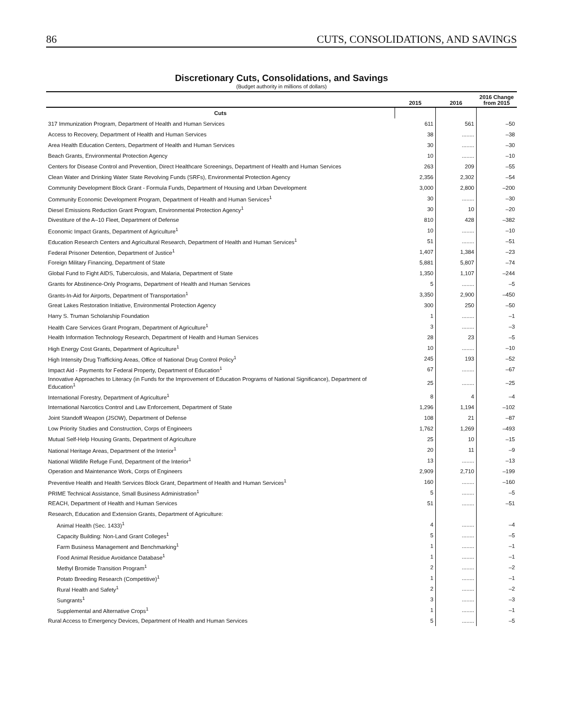86 CUTS, CONSOLIDATIONS, AND SAVINGS
Discretionary Cuts, Consolidations, and Savings
(Budget authority in millions of dollars)
| | 2015 | 2016 | 2016 Change from 2015 |
| --- | --- | --- | --- |
| Cuts | | | |
| 317 Immunization Program, Department of Health and Human Services | 611 | 561 | –50 |
| Access to Recovery, Department of Health and Human Services | 38 | ........ | –38 |
| Area Health Education Centers, Department of Health and Human Services | 30 | ........ | –30 |
| Beach Grants, Environmental Protection Agency | 10 | ........ | –10 |
| Centers for Disease Control and Prevention, Direct Healthcare Screenings, Department of Health and Human Services | 263 | 209 | –55 |
| Clean Water and Drinking Water State Revolving Funds (SRFs), Environmental Protection Agency | 2,356 | 2,302 | –54 |
| Community Development Block Grant - Formula Funds, Department of Housing and Urban Development | 3,000 | 2,800 | –200 |
| Community Economic Development Program, Department of Health and Human Services<sup>1</sup> | 30 | ........ | –30 |
| Diesel Emissions Reduction Grant Program, Environmental Protection Agency<sup>1</sup> | 30 | 10 | –20 |
| Divestiture of the A–10 Fleet, Department of Defense | 810 | 428 | –382 |
| Economic Impact Grants, Department of Agriculture<sup>1</sup> | 10 | ........ | –10 |
| Education Research Centers and Agricultural Research, Department of Health and Human Services<sup>1</sup> | 51 | ........ | –51 |
| Federal Prisoner Detention, Department of Justice<sup>1</sup> | 1,407 | 1,384 | –23 |
| Foreign Military Financing, Department of State | 5,881 | 5,807 | –74 |
| Global Fund to Fight AIDS, Tuberculosis, and Malaria, Department of State | 1,350 | 1,107 | –244 |
| Grants for Abstinence-Only Programs, Department of Health and Human Services | 5 | ........ | –5 |
| Grants-In-Aid for Airports, Department of Transportation<sup>1</sup> | 3,350 | 2,900 | –450 |
| Great Lakes Restoration Initiative, Environmental Protection Agency | 300 | 250 | –50 |
| Harry S. Truman Scholarship Foundation | 1 | ........ | –1 |
| Health Care Services Grant Program, Department of Agriculture<sup>1</sup> | 3 | ........ | –3 |
| Health Information Technology Research, Department of Health and Human Services | 28 | 23 | –5 |
| High Energy Cost Grants, Department of Agriculture<sup>1</sup> | 10 | ........ | –10 |
| High Intensity Drug Trafficking Areas, Office of National Drug Control Policy<sup>1</sup> | 245 | 193 | –52 |
| Impact Aid - Payments for Federal Property, Department of Education<sup>1</sup> | 67 | ........ | –67 |
| Innovative Approaches to Literacy (in Funds for the Improvement of Education Programs of National Significance), Department of Education<sup>1</sup> | 25 | ........ | –25 |
| International Forestry, Department of Agriculture<sup>1</sup> | 8 | 4 | –4 |
| International Narcotics Control and Law Enforcement, Department of State | 1,296 | 1,194 | –102 |
| Joint Standoff Weapon (JSOW), Department of Defense | 108 | 21 | –87 |
| Low Priority Studies and Construction, Corps of Engineers | 1,762 | 1,269 | –493 |
| Mutual Self-Help Housing Grants, Department of Agriculture | 25 | 10 | –15 |
| National Heritage Areas, Department of the Interior<sup>1</sup> | 20 | 11 | –9 |
| National Wildlife Refuge Fund, Department of the Interior<sup>1</sup> | 13 | ........ | –13 |
| Operation and Maintenance Work, Corps of Engineers | 2,909 | 2,710 | –199 |
| Preventive Health and Health Services Block Grant, Department of Health and Human Services<sup>1</sup> | 160 | ........ | –160 |
| PRIME Technical Assistance, Small Business Administration<sup>1</sup> | 5 | ........ | –5 |
| REACH, Department of Health and Human Services | 51 | ........ | –51 |
| Research, Education and Extension Grants, Department of Agriculture: | | | |
| Animal Health (Sec. 1433)<sup>1</sup> | 4 | ........ | –4 |
| Capacity Building: Non-Land Grant Colleges<sup>1</sup> | 5 | ........ | –5 |
| Farm Business Management and Benchmarking<sup>1</sup> | 1 | ........ | –1 |
| Food Animal Residue Avoidance Database<sup>1</sup> | 1 | ........ | –1 |
| Methyl Bromide Transition Program<sup>1</sup> | 2 | ........ | –2 |
| Potato Breeding Research (Competitive)<sup>1</sup> | 1 | ........ | –1 |
| Rural Health and Safety<sup>1</sup> | 2 | ........ | –2 |
| Sungrants<sup>1</sup> | 3 | ........ | –3 |
| Supplemental and Alternative Crops<sup>1</sup> | 1 | ........ | –1 |
| Rural Access to Emergency Devices, Department of Health and Human Services | 5 | ........ | –5 |